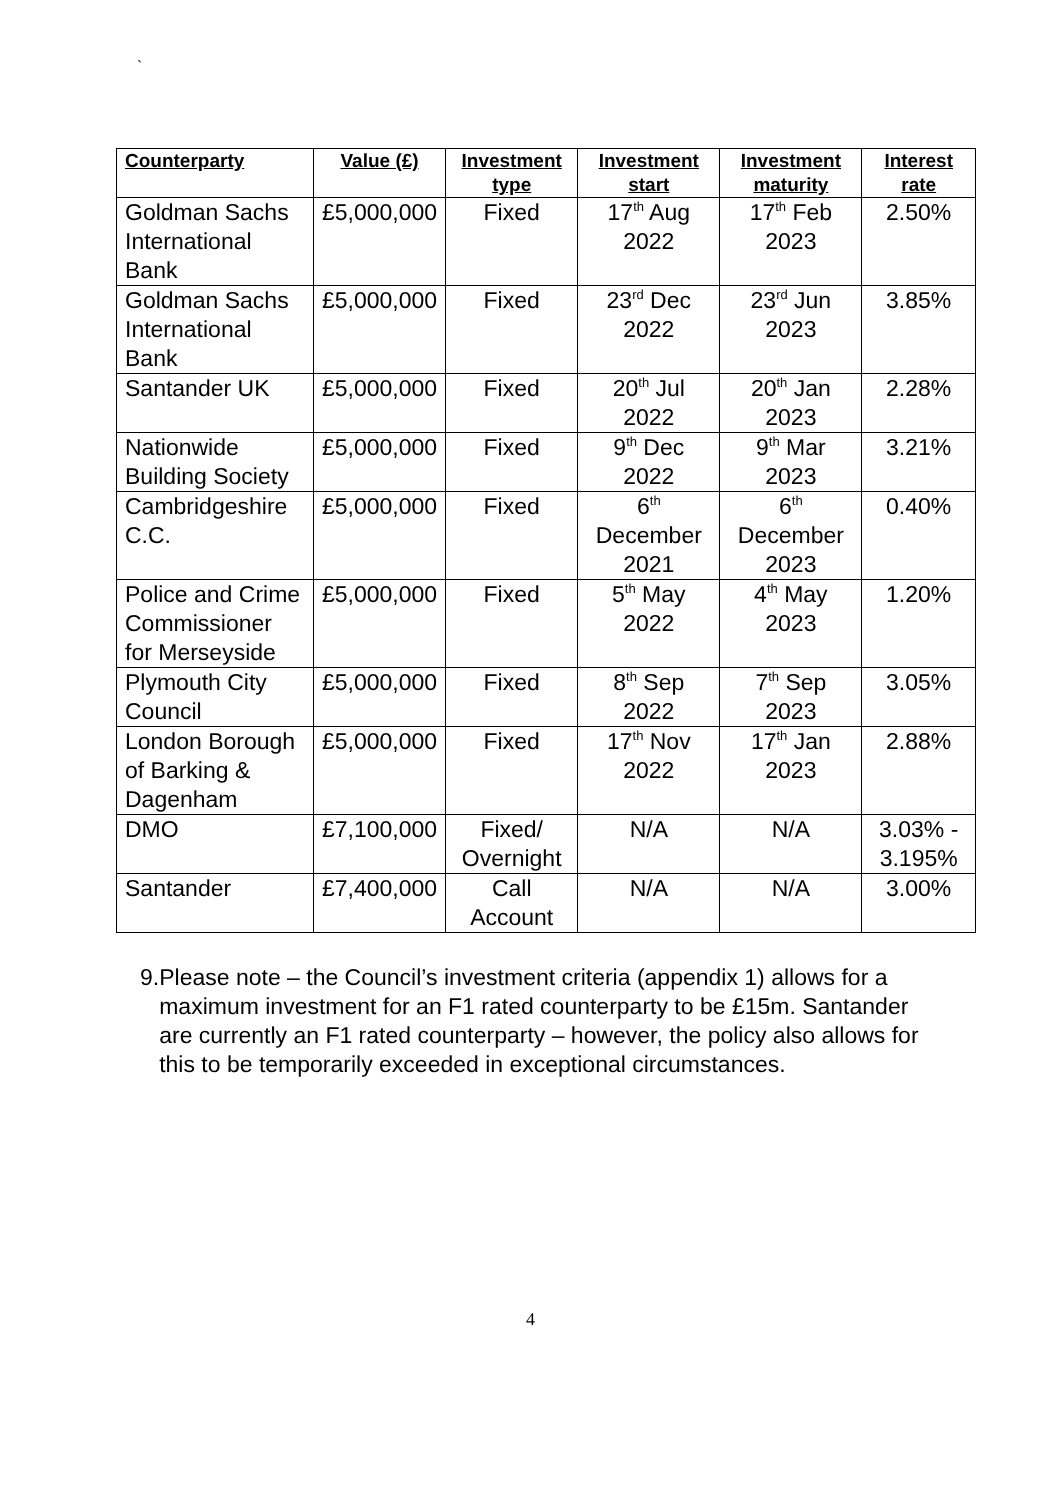`
| Counterparty | Value (£) | Investment type | Investment start | Investment maturity | Interest rate |
| --- | --- | --- | --- | --- | --- |
| Goldman Sachs International Bank | £5,000,000 | Fixed | 17<sup>th</sup> Aug 2022 | 17<sup>th</sup> Feb 2023 | 2.50% |
| Goldman Sachs International Bank | £5,000,000 | Fixed | 23<sup>rd</sup> Dec 2022 | 23<sup>rd</sup> Jun 2023 | 3.85% |
| Santander UK | £5,000,000 | Fixed | 20<sup>th</sup> Jul 2022 | 20<sup>th</sup> Jan 2023 | 2.28% |
| Nationwide Building Society | £5,000,000 | Fixed | 9<sup>th</sup> Dec 2022 | 9<sup>th</sup> Mar 2023 | 3.21% |
| Cambridgeshire C.C. | £5,000,000 | Fixed | 6<sup>th</sup> December 2021 | 6<sup>th</sup> December 2023 | 0.40% |
| Police and Crime Commissioner for Merseyside | £5,000,000 | Fixed | 5<sup>th</sup> May 2022 | 4<sup>th</sup> May 2023 | 1.20% |
| Plymouth City Council | £5,000,000 | Fixed | 8<sup>th</sup> Sep 2022 | 7<sup>th</sup> Sep 2023 | 3.05% |
| London Borough of Barking & Dagenham | £5,000,000 | Fixed | 17<sup>th</sup> Nov 2022 | 17<sup>th</sup> Jan 2023 | 2.88% |
| DMO | £7,100,000 | Fixed/ Overnight | N/A | N/A | 3.03% - 3.195% |
| Santander | £7,400,000 | Call Account | N/A | N/A | 3.00% |
9. Please note – the Council’s investment criteria (appendix 1) allows for a maximum investment for an F1 rated counterparty to be £15m. Santander are currently an F1 rated counterparty – however, the policy also allows for this to be temporarily exceeded in exceptional circumstances.
4